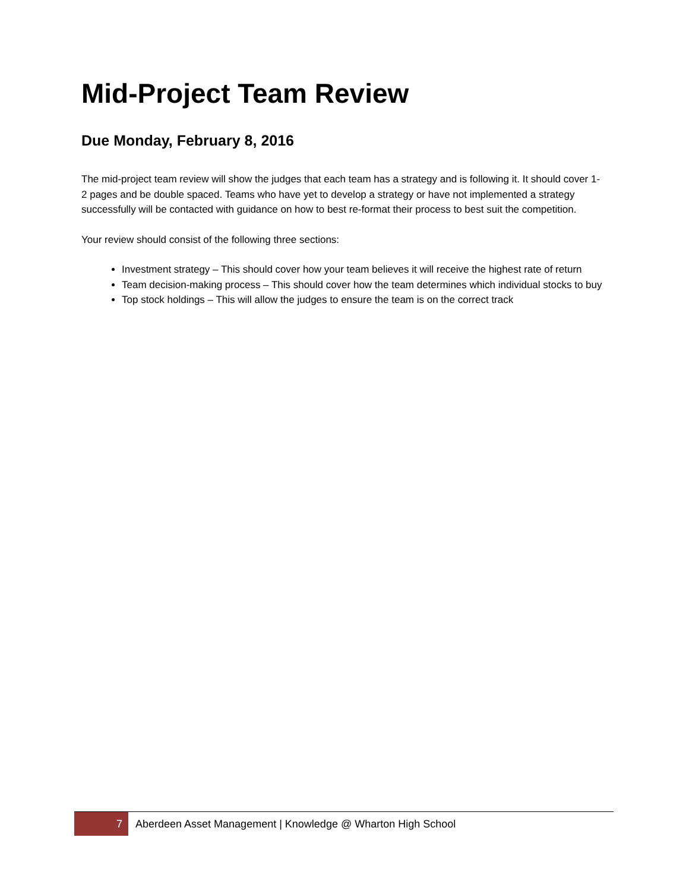Mid-Project Team Review
Due Monday, February 8, 2016
The mid-project team review will show the judges that each team has a strategy and is following it. It should cover 1-2 pages and be double spaced. Teams who have yet to develop a strategy or have not implemented a strategy successfully will be contacted with guidance on how to best re-format their process to best suit the competition.
Your review should consist of the following three sections:
Investment strategy – This should cover how your team believes it will receive the highest rate of return
Team decision-making process – This should cover how the team determines which individual stocks to buy
Top stock holdings – This will allow the judges to ensure the team is on the correct track
7
Aberdeen Asset Management | Knowledge @ Wharton High School